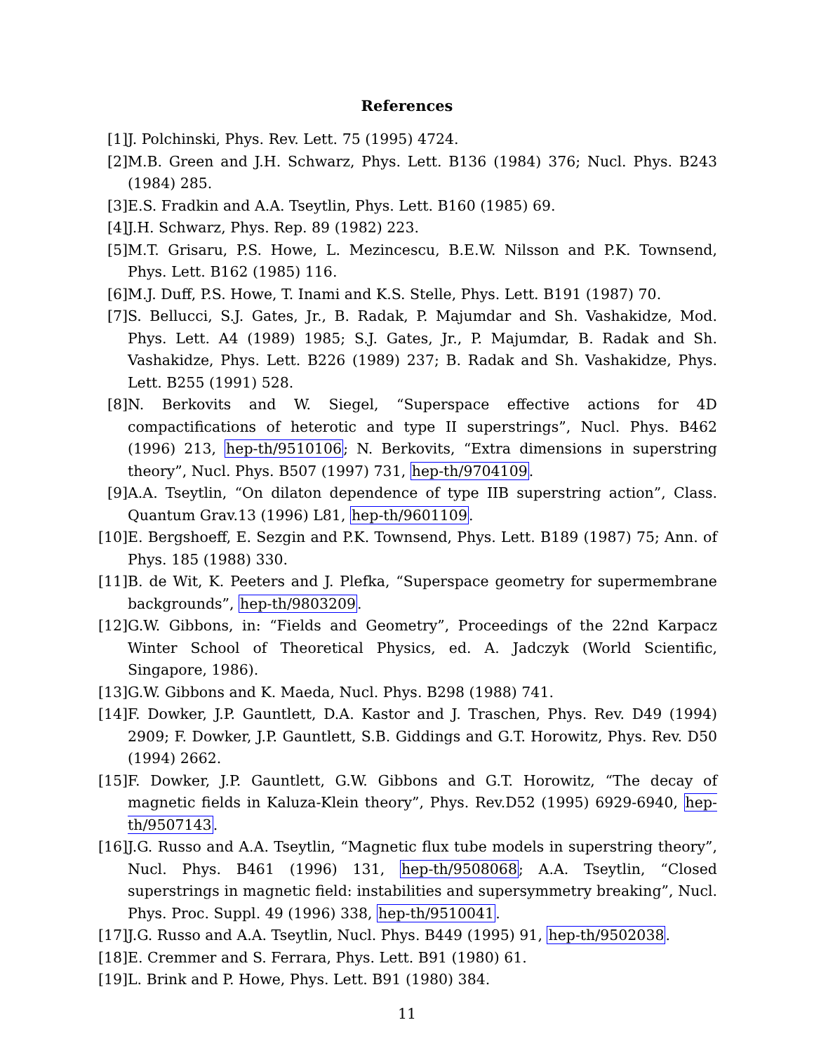References
[1] J. Polchinski, Phys. Rev. Lett. 75 (1995) 4724.
[2] M.B. Green and J.H. Schwarz, Phys. Lett. B136 (1984) 376; Nucl. Phys. B243 (1984) 285.
[3] E.S. Fradkin and A.A. Tseytlin, Phys. Lett. B160 (1985) 69.
[4] J.H. Schwarz, Phys. Rep. 89 (1982) 223.
[5] M.T. Grisaru, P.S. Howe, L. Mezincescu, B.E.W. Nilsson and P.K. Townsend, Phys. Lett. B162 (1985) 116.
[6] M.J. Duff, P.S. Howe, T. Inami and K.S. Stelle, Phys. Lett. B191 (1987) 70.
[7] S. Bellucci, S.J. Gates, Jr., B. Radak, P. Majumdar and Sh. Vashakidze, Mod. Phys. Lett. A4 (1989) 1985; S.J. Gates, Jr., P. Majumdar, B. Radak and Sh. Vashakidze, Phys. Lett. B226 (1989) 237; B. Radak and Sh. Vashakidze, Phys. Lett. B255 (1991) 528.
[8] N. Berkovits and W. Siegel, “Superspace effective actions for 4D compactifications of heterotic and type II superstrings”, Nucl. Phys. B462 (1996) 213, hep-th/9510106; N. Berkovits, “Extra dimensions in superstring theory”, Nucl. Phys. B507 (1997) 731, hep-th/9704109.
[9] A.A. Tseytlin, “On dilaton dependence of type IIB superstring action”, Class. Quantum Grav.13 (1996) L81, hep-th/9601109.
[10]
E. Bergshoeff, E. Sezgin and P.K. Townsend, Phys. Lett. B189 (1987) 75; Ann. of Phys. 185 (1988) 330.
[11]
B. de Wit, K. Peeters and J. Plefka, “Superspace geometry for supermembrane backgrounds”, hep-th/9803209.
[12]
G.W. Gibbons, in: “Fields and Geometry”, Proceedings of the 22nd Karpacz Winter School of Theoretical Physics, ed. A. Jadczyk (World Scientific, Singapore, 1986).
[13]
G.W. Gibbons and K. Maeda, Nucl. Phys. B298 (1988) 741.
[14]
F. Dowker, J.P. Gauntlett, D.A. Kastor and J. Traschen, Phys. Rev. D49 (1994) 2909; F. Dowker, J.P. Gauntlett, S.B. Giddings and G.T. Horowitz, Phys. Rev. D50 (1994) 2662.
[15]
F. Dowker, J.P. Gauntlett, G.W. Gibbons and G.T. Horowitz, “The decay of magnetic fields in Kaluza-Klein theory”, Phys. Rev.D52 (1995) 6929-6940, hep-th/9507143.
[16]
J.G. Russo and A.A. Tseytlin, “Magnetic flux tube models in superstring theory”, Nucl. Phys. B461 (1996) 131, hep-th/9508068; A.A. Tseytlin, “Closed superstrings in magnetic field: instabilities and supersymmetry breaking”, Nucl. Phys. Proc. Suppl. 49 (1996) 338, hep-th/9510041.
[17]
J.G. Russo and A.A. Tseytlin, Nucl. Phys. B449 (1995) 91, hep-th/9502038.
[18]
E. Cremmer and S. Ferrara, Phys. Lett. B91 (1980) 61.
[19]
L. Brink and P. Howe, Phys. Lett. B91 (1980) 384.
11